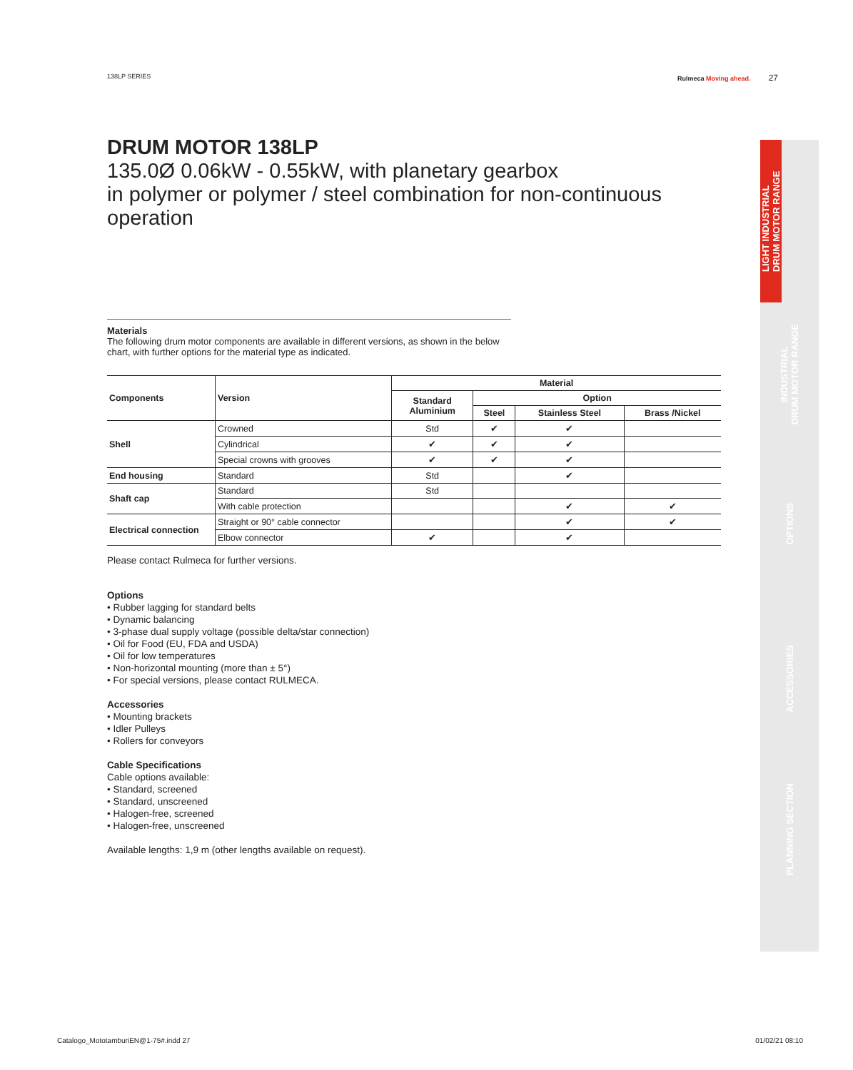138LP SERIES Rulmeca Moving ahead. 27
DRUM MOTOR 138LP
135.0Ø 0.06kW - 0.55kW, with planetary gearbox
in polymer or polymer / steel combination for non-continuous operation
Materials
The following drum motor components are available in different versions, as shown in the below chart, with further options for the material type as indicated.
| Components | Version | Material | | | |
| --- | --- | --- | --- | --- | --- |
| | | Standard Aluminium | Option | | |
| | | | Steel | Stainless Steel | Brass /Nickel |
| Shell | Crowned | Std | ✔ | ✔ | |
| | Cylindrical | ✔ | ✔ | ✔ | |
| | Special crowns with grooves | ✔ | ✔ | ✔ | |
| End housing | Standard | Std | | ✔ | |
| Shaft cap | Standard | Std | | | |
| | With cable protection | | | ✔ | ✔ |
| Electrical connection | Straight or 90° cable connector | | | ✔ | ✔ |
| | Elbow connector | ✔ | | ✔ | |
Please contact Rulmeca for further versions.
Options
• Rubber lagging for standard belts
• Dynamic balancing
• 3-phase dual supply voltage (possible delta/star connection)
• Oil for Food (EU, FDA and USDA)
• Oil for low temperatures
• Non-horizontal mounting (more than ± 5°)
• For special versions, please contact RULMECA.
Accessories
• Mounting brackets
• Idler Pulleys
• Rollers for conveyors
Cable Specifications
Cable options available:
• Standard, screened
• Standard, unscreened
• Halogen-free, screened
• Halogen-free, unscreened
Available lengths: 1,9 m (other lengths available on request).
LIGHT INDUSTRIAL
DRUM MOTOR RANGE
INDUSTRIAL
DRUM MOTOR RANGE
OPTIONS
ACCESSORIES
PLANNING SECTION
Catalogo_MototamburiEN@1-75#.indd 27 01/02/21 08:10